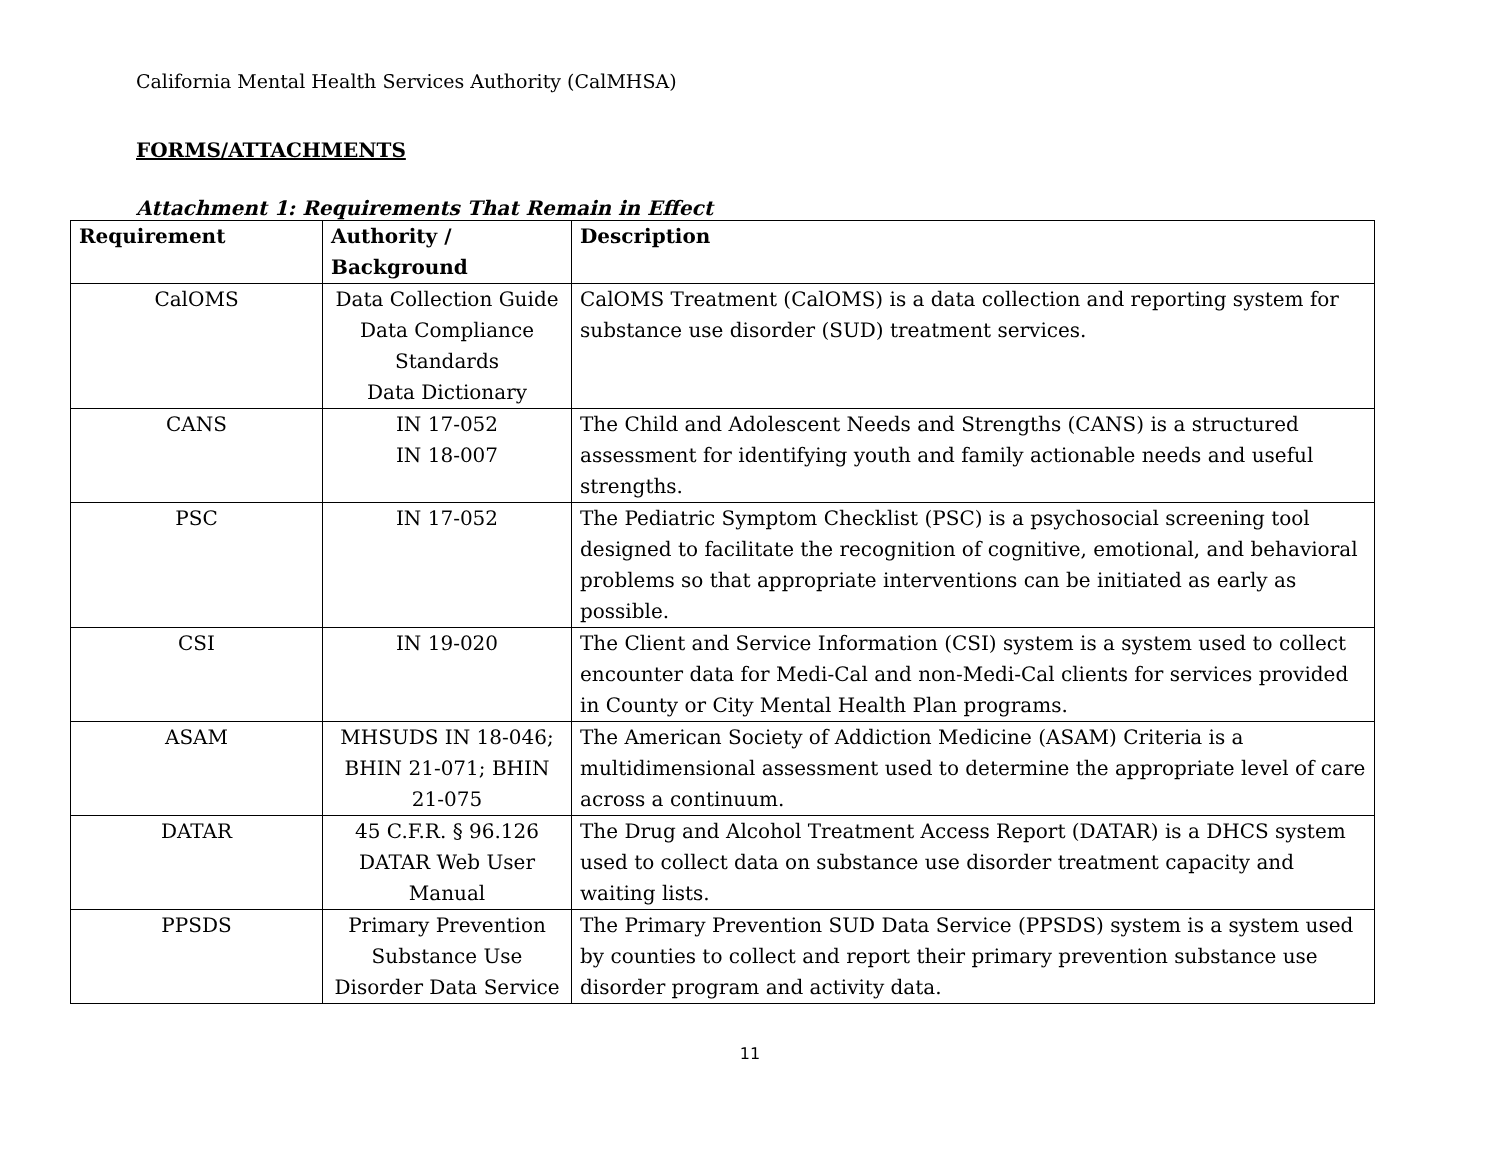California Mental Health Services Authority (CalMHSA)
FORMS/ATTACHMENTS
Attachment 1: Requirements That Remain in Effect
| Requirement | Authority / Background | Description |
| --- | --- | --- |
| CalOMS | Data Collection Guide Data Compliance Standards Data Dictionary | CalOMS Treatment (CalOMS) is a data collection and reporting system for substance use disorder (SUD) treatment services. |
| CANS | IN 17-052 IN 18-007 | The Child and Adolescent Needs and Strengths (CANS) is a structured assessment for identifying youth and family actionable needs and useful strengths. |
| PSC | IN 17-052 | The Pediatric Symptom Checklist (PSC) is a psychosocial screening tool designed to facilitate the recognition of cognitive, emotional, and behavioral problems so that appropriate interventions can be initiated as early as possible. |
| CSI | IN 19-020 | The Client and Service Information (CSI) system is a system used to collect encounter data for Medi-Cal and non-Medi-Cal clients for services provided in County or City Mental Health Plan programs. |
| ASAM | MHSUDS IN 18-046; BHIN 21-071; BHIN 21-075 | The American Society of Addiction Medicine (ASAM) Criteria is a multidimensional assessment used to determine the appropriate level of care across a continuum. |
| DATAR | 45 C.F.R. § 96.126 DATAR Web User Manual | The Drug and Alcohol Treatment Access Report (DATAR) is a DHCS system used to collect data on substance use disorder treatment capacity and waiting lists. |
| PPSDS | Primary Prevention Substance Use Disorder Data Service | The Primary Prevention SUD Data Service (PPSDS) system is a system used by counties to collect and report their primary prevention substance use disorder program and activity data. |
11